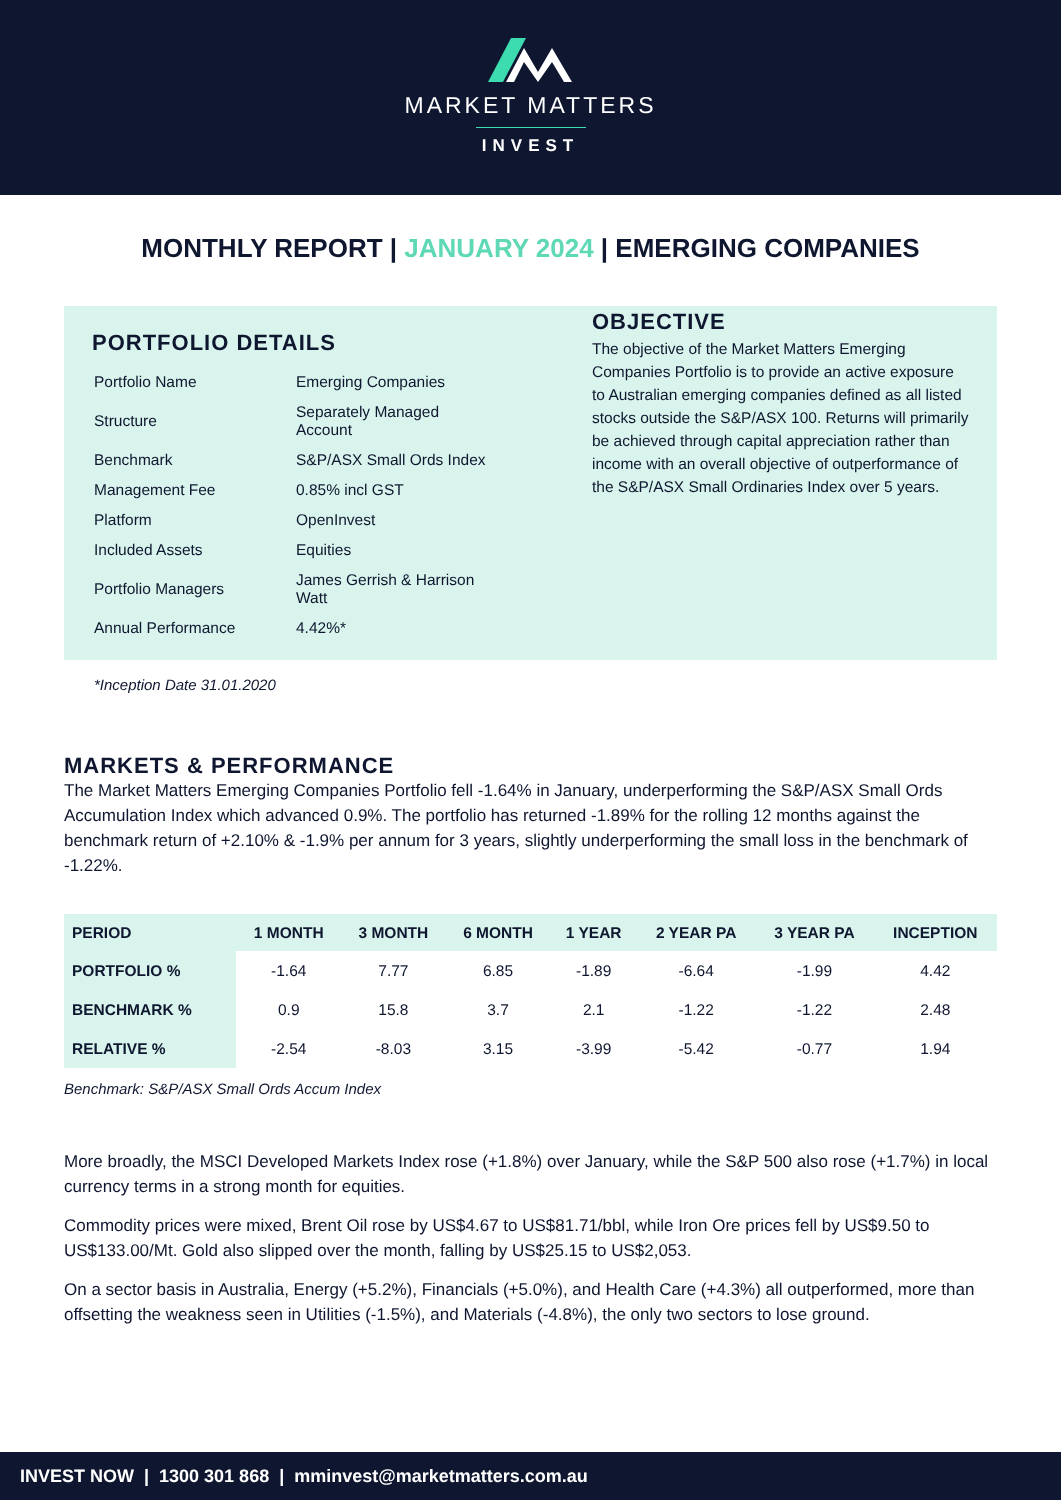MARKET MATTERS
INVEST
MONTHLY REPORT | JANUARY 2024 | EMERGING COMPANIES
PORTFOLIO DETAILS
| Portfolio Name | Emerging Companies |
| Structure | Separately Managed Account |
| Benchmark | S&P/ASX Small Ords Index |
| Management Fee | 0.85% incl GST |
| Platform | OpenInvest |
| Included Assets | Equities |
| Portfolio Managers | James Gerrish & Harrison Watt |
| Annual Performance | 4.42%* |
OBJECTIVE
The objective of the Market Matters Emerging Companies Portfolio is to provide an active exposure to Australian emerging companies defined as all listed stocks outside the S&P/ASX 100. Returns will primarily be achieved through capital appreciation rather than income with an overall objective of outperformance of the S&P/ASX Small Ordinaries Index over 5 years.
*Inception Date 31.01.2020
MARKETS & PERFORMANCE
The Market Matters Emerging Companies Portfolio fell -1.64% in January, underperforming the S&P/ASX Small Ords Accumulation Index which advanced 0.9%. The portfolio has returned -1.89% for the rolling 12 months against the benchmark return of +2.10% & -1.9% per annum for 3 years, slightly underperforming the small loss in the benchmark of -1.22%.
| PERIOD | 1 MONTH | 3 MONTH | 6 MONTH | 1 YEAR | 2 YEAR PA | 3 YEAR PA | INCEPTION |
| --- | --- | --- | --- | --- | --- | --- | --- |
| PORTFOLIO % | -1.64 | 7.77 | 6.85 | -1.89 | -6.64 | -1.99 | 4.42 |
| BENCHMARK % | 0.9 | 15.8 | 3.7 | 2.1 | -1.22 | -1.22 | 2.48 |
| RELATIVE % | -2.54 | -8.03 | 3.15 | -3.99 | -5.42 | -0.77 | 1.94 |
Benchmark: S&P/ASX Small Ords Accum Index
More broadly, the MSCI Developed Markets Index rose (+1.8%) over January, while the S&P 500 also rose (+1.7%) in local currency terms in a strong month for equities.
Commodity prices were mixed, Brent Oil rose by US$4.67 to US$81.71/bbl, while Iron Ore prices fell by US$9.50 to US$133.00/Mt. Gold also slipped over the month, falling by US$25.15 to US$2,053.
On a sector basis in Australia, Energy (+5.2%), Financials (+5.0%), and Health Care (+4.3%) all outperformed, more than offsetting the weakness seen in Utilities (-1.5%), and Materials (-4.8%), the only two sectors to lose ground.
INVEST NOW | 1300 301 868 | mminvest@marketmatters.com.au